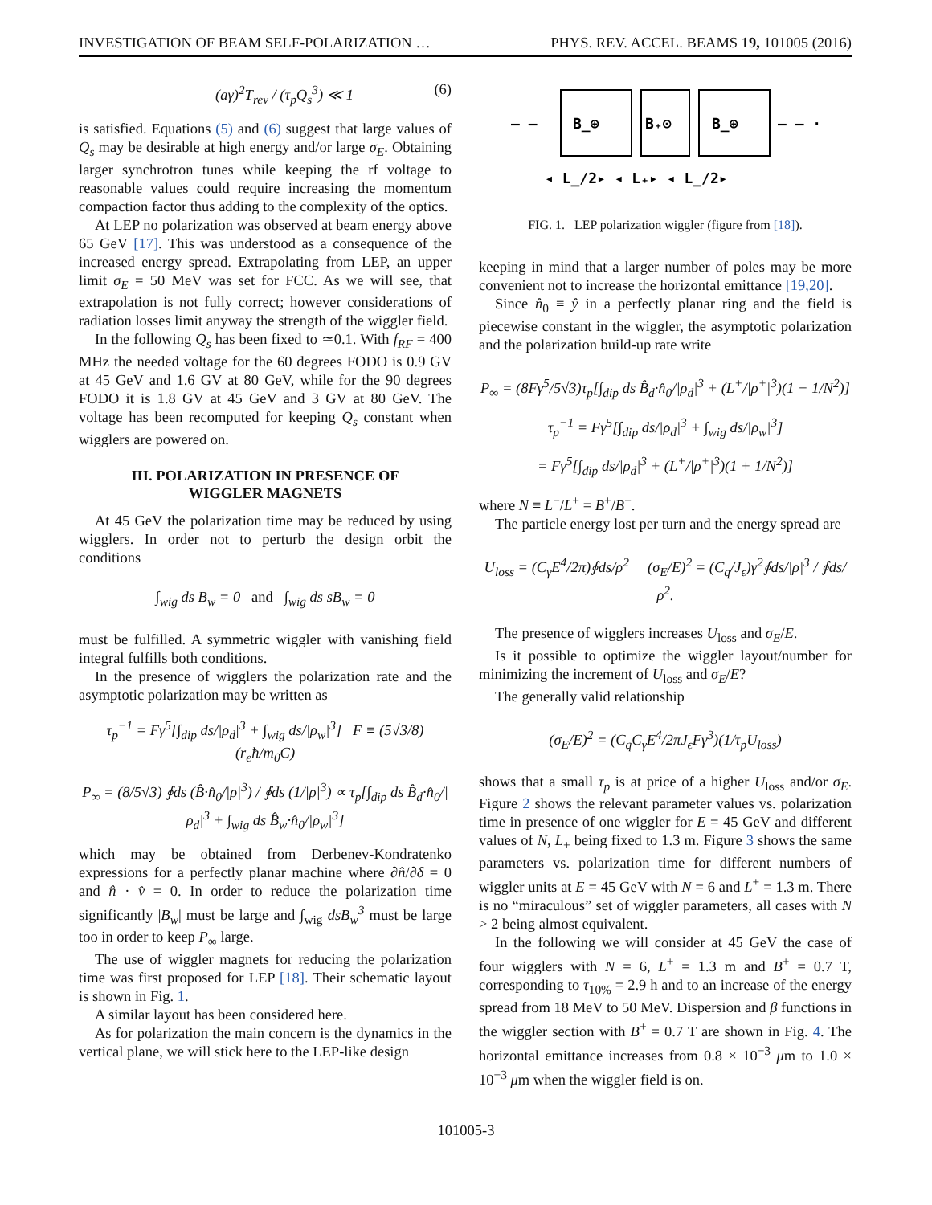INVESTIGATION OF BEAM SELF-POLARIZATION … PHYS. REV. ACCEL. BEAMS 19, 101005 (2016)
(aγ)<sup>2</sup>T<sub>rev</sub> / (τ<sub>p</sub>Q<sub>s</sub><sup>3</sup>) ≪ 1 (6)
is satisfied. Equations (5) and (6) suggest that large values of Q<sub>s</sub> may be desirable at high energy and/or large σ<sub>E</sub>. Obtaining larger synchrotron tunes while keeping the rf voltage to reasonable values could require increasing the momentum compaction factor thus adding to the complexity of the optics.
At LEP no polarization was observed at beam energy above 65 GeV [17]. This was understood as a consequence of the increased energy spread. Extrapolating from LEP, an upper limit σ<sub>E</sub> = 50 MeV was set for FCC. As we will see, that extrapolation is not fully correct; however considerations of radiation losses limit anyway the strength of the wiggler field.
In the following Q<sub>s</sub> has been fixed to ≃0.1. With f<sub>RF</sub> = 400 MHz the needed voltage for the 60 degrees FODO is 0.9 GV at 45 GeV and 1.6 GV at 80 GeV, while for the 90 degrees FODO it is 1.8 GV at 45 GeV and 3 GV at 80 GeV. The voltage has been recomputed for keeping Q<sub>s</sub> constant when wigglers are powered on.
III. POLARIZATION IN PRESENCE OF
WIGGLER MAGNETS
At 45 GeV the polarization time may be reduced by using wigglers. In order not to perturb the design orbit the conditions
∫<sub>wig</sub> ds B<sub>w</sub> = 0 and ∫<sub>wig</sub> ds sB<sub>w</sub> = 0
must be fulfilled. A symmetric wiggler with vanishing field integral fulfills both conditions.
In the presence of wigglers the polarization rate and the asymptotic polarization may be written as
τ<sub>p</sub><sup>−1</sup> = Fγ<sup>5</sup>[∫<sub>dip</sub> ds/|ρ<sub>d</sub>|<sup>3</sup> + ∫<sub>wig</sub> ds/|ρ<sub>w</sub>|<sup>3</sup>] F ≡ (5√3/8)(r<sub>e</sub>ħ/m<sub>0</sub>C)
P<sub>∞</sub> = (8/5√3) ∮ds (B̂·n̂<sub>0</sub>/|ρ|<sup>3</sup>) / ∮ds (1/|ρ|<sup>3</sup>) ∝ τ<sub>p</sub>[∫<sub>dip</sub> ds B̂<sub>d</sub>·n̂<sub>0</sub>/|ρ<sub>d</sub>|<sup>3</sup> + ∫<sub>wig</sub> ds B̂<sub>w</sub>·n̂<sub>0</sub>/|ρ<sub>w</sub>|<sup>3</sup>]
which may be obtained from Derbenev-Kondratenko expressions for a perfectly planar machine where ∂n̂/∂δ = 0 and n̂ · v̂ = 0. In order to reduce the polarization time significantly |B<sub>w</sub>| must be large and ∫<sub>wig</sub> dsB<sub>w</sub><sup>3</sup> must be large too in order to keep P<sub>∞</sub> large.
The use of wiggler magnets for reducing the polarization time was first proposed for LEP [18]. Their schematic layout is shown in Fig. 1.
A similar layout has been considered here.
As for polarization the main concern is the dynamics in the vertical plane, we will stick here to the LEP-like design
B_⊕
B₊⊙
B_⊕
– –
– – ·
◂ L_/2▸ ◂ L₊▸ ◂ L_/2▸
FIG. 1. LEP polarization wiggler (figure from [18]).
keeping in mind that a larger number of poles may be more convenient not to increase the horizontal emittance [19,20].
Since n̂<sub>0</sub> ≡ ŷ in a perfectly planar ring and the field is piecewise constant in the wiggler, the asymptotic polarization and the polarization build-up rate write
P<sub>∞</sub> = (8Fγ<sup>5</sup>/5√3)τ<sub>p</sub>[∫<sub>dip</sub> ds B̂<sub>d</sub>·n̂<sub>0</sub>/|ρ<sub>d</sub>|<sup>3</sup> + (L<sup>+</sup>/|ρ<sup>+</sup>|<sup>3</sup>)(1 − 1/N<sup>2</sup>)]
τ<sub>p</sub><sup>−1</sup> = Fγ<sup>5</sup>[∫<sub>dip</sub> ds/|ρ<sub>d</sub>|<sup>3</sup> + ∫<sub>wig</sub> ds/|ρ<sub>w</sub>|<sup>3</sup>]
= Fγ<sup>5</sup>[∫<sub>dip</sub> ds/|ρ<sub>d</sub>|<sup>3</sup> + (L<sup>+</sup>/|ρ<sup>+</sup>|<sup>3</sup>)(1 + 1/N<sup>2</sup>)]
where N ≡ L<sup>−</sup>/L<sup>+</sup> = B<sup>+</sup>/B<sup>−</sup>.
The particle energy lost per turn and the energy spread are
U<sub>loss</sub> = (C<sub>γ</sub>E<sup>4</sup>/2π)∮ds/ρ<sup>2</sup> (σ<sub>E</sub>/E)<sup>2</sup> = (C<sub>q</sub>/J<sub>ϵ</sub>)γ<sup>2</sup>∮ds/|ρ|<sup>3</sup> / ∮ds/ρ<sup>2</sup>.
The presence of wigglers increases U<sub>loss</sub> and σ<sub>E</sub>/E.
Is it possible to optimize the wiggler layout/number for minimizing the increment of U<sub>loss</sub> and σ<sub>E</sub>/E?
The generally valid relationship
(σ<sub>E</sub>/E)<sup>2</sup> = (C<sub>q</sub>C<sub>γ</sub>E<sup>4</sup>/2πJ<sub>ϵ</sub>Fγ<sup>3</sup>)(1/τ<sub>p</sub>U<sub>loss</sub>)
shows that a small τ<sub>p</sub> is at price of a higher U<sub>loss</sub> and/or σ<sub>E</sub>. Figure 2 shows the relevant parameter values vs. polarization time in presence of one wiggler for E = 45 GeV and different values of N, L<sub>+</sub> being fixed to 1.3 m. Figure 3 shows the same parameters vs. polarization time for different numbers of wiggler units at E = 45 GeV with N = 6 and L<sup>+</sup> = 1.3 m. There is no “miraculous” set of wiggler parameters, all cases with N > 2 being almost equivalent.
In the following we will consider at 45 GeV the case of four wigglers with N = 6, L<sup>+</sup> = 1.3 m and B<sup>+</sup> = 0.7 T, corresponding to τ<sub>10%</sub> = 2.9 h and to an increase of the energy spread from 18 MeV to 50 MeV. Dispersion and β functions in the wiggler section with B<sup>+</sup> = 0.7 T are shown in Fig. 4. The horizontal emittance increases from 0.8 × 10<sup>−3</sup> μm to 1.0 × 10<sup>−3</sup> μm when the wiggler field is on.
101005-3